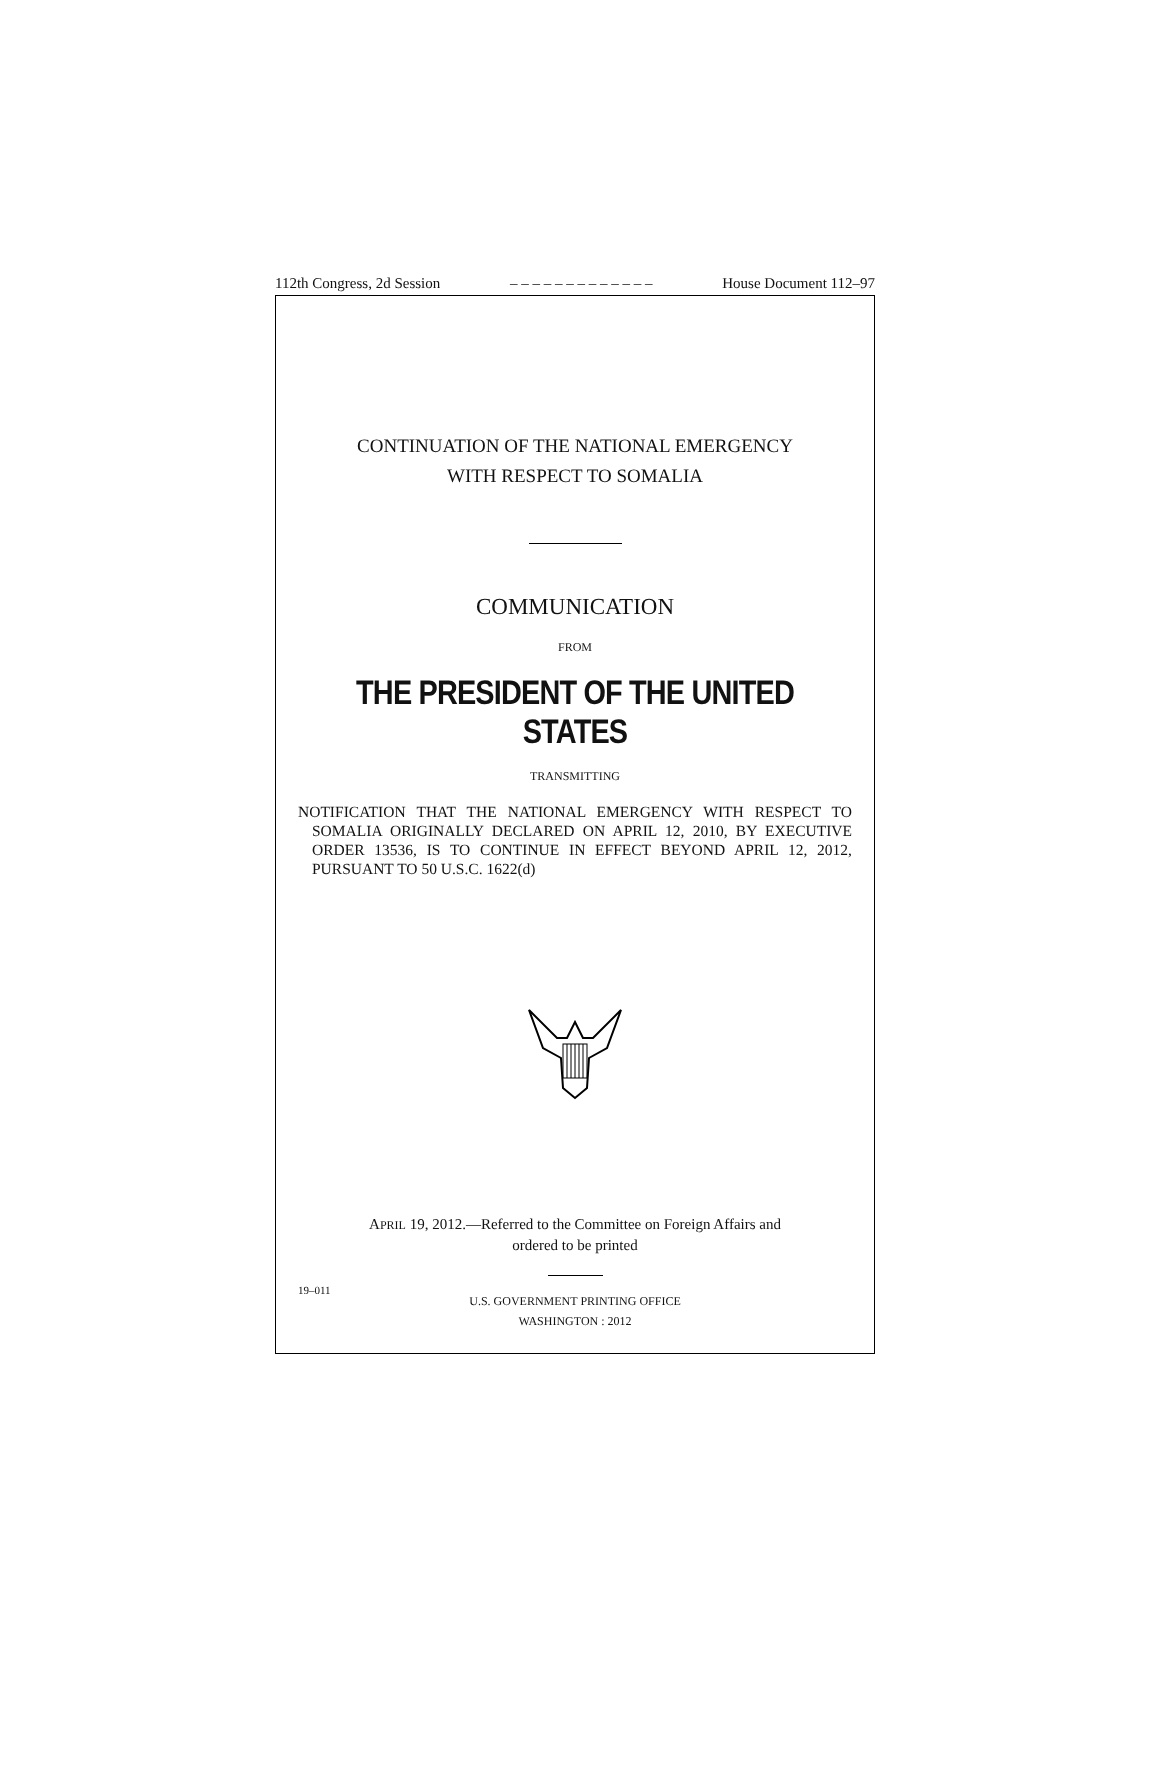112th Congress, 2d Session – – – – – – – – – – – – – House Document 112–97
CONTINUATION OF THE NATIONAL EMERGENCY
WITH RESPECT TO SOMALIA
COMMUNICATION
FROM
THE PRESIDENT OF THE UNITED STATES
TRANSMITTING
NOTIFICATION THAT THE NATIONAL EMERGENCY WITH RESPECT TO SOMALIA ORIGINALLY DECLARED ON APRIL 12, 2010, BY EXECUTIVE ORDER 13536, IS TO CONTINUE IN EFFECT BEYOND APRIL 12, 2012, PURSUANT TO 50 U.S.C. 1622(d)
APRIL 19, 2012.—Referred to the Committee on Foreign Affairs and
ordered to be printed
U.S. GOVERNMENT PRINTING OFFICE
WASHINGTON : 2012
19–011